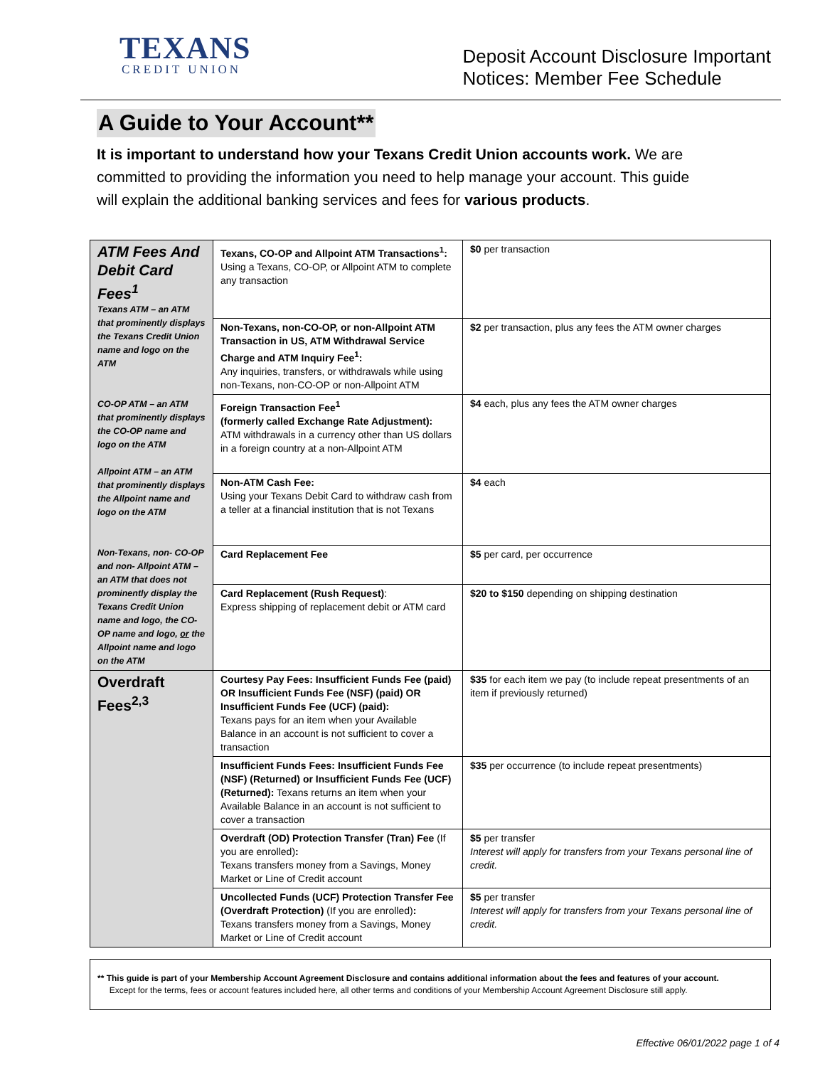TEXANS
CREDIT UNION
Deposit Account Disclosure Important
Notices: Member Fee Schedule
A Guide to Your Account**
It is important to understand how your Texans Credit Union accounts work. We are committed to providing the information you need to help manage your account. This guide will explain the additional banking services and fees for various products.
| ATM Fees And Debit Card Fees<sup>1</sup> Texans ATM – an ATM that prominently displays the Texans Credit Union name and logo on the ATM CO-OP ATM – an ATM that prominently displays the CO-OP name and logo on the ATM Allpoint ATM – an ATM that prominently displays the Allpoint name and logo on the ATM Non-Texans, non- CO-OP and non- Allpoint ATM – an ATM that does not prominently display the Texans Credit Union name and logo, the CO-OP name and logo, or the Allpoint name and logo on the ATM | Texans, CO-OP and Allpoint ATM Transactions<sup>1</sup>: Using a Texans, CO-OP, or Allpoint ATM to complete any transaction | $0 per transaction |
| | Non-Texans, non-CO-OP, or non-Allpoint ATM Transaction in US, ATM Withdrawal Service Charge and ATM Inquiry Fee<sup>1</sup>: Any inquiries, transfers, or withdrawals while using non-Texans, non-CO-OP or non-Allpoint ATM | $2 per transaction, plus any fees the ATM owner charges |
| | Foreign Transaction Fee<sup>1</sup> (formerly called Exchange Rate Adjustment): ATM withdrawals in a currency other than US dollars in a foreign country at a non-Allpoint ATM | $4 each, plus any fees the ATM owner charges |
| | Non-ATM Cash Fee: Using your Texans Debit Card to withdraw cash from a teller at a financial institution that is not Texans | $4 each |
| | Card Replacement Fee | $5 per card, per occurrence |
| | Card Replacement (Rush Request) : Express shipping of replacement debit or ATM card | $20 to $150 depending on shipping destination |
| Overdraft Fees<sup>2,3</sup> | Courtesy Pay Fees: Insufficient Funds Fee (paid) OR Insufficient Funds Fee (NSF) (paid) OR Insufficient Funds Fee (UCF) (paid): Texans pays for an item when your Available Balance in an account is not sufficient to cover a transaction | $35 for each item we pay (to include repeat presentments of an item if previously returned) |
| | Insufficient Funds Fees: Insufficient Funds Fee (NSF) (Returned) or Insufficient Funds Fee (UCF) (Returned): Texans returns an item when your Available Balance in an account is not sufficient to cover a transaction | $35 per occurrence (to include repeat presentments) |
| | Overdraft (OD) Protection Transfer (Tran) Fee (If you are enrolled) : Texans transfers money from a Savings, Money Market or Line of Credit account | $5 per transfer Interest will apply for transfers from your Texans personal line of credit. |
| | Uncollected Funds (UCF) Protection Transfer Fee (Overdraft Protection) (If you are enrolled) : Texans transfers money from a Savings, Money Market or Line of Credit account | $5 per transfer Interest will apply for transfers from your Texans personal line of credit. |
** This guide is part of your Membership Account Agreement Disclosure and contains additional information about the fees and features of your account.
Except for the terms, fees or account features included here, all other terms and conditions of your Membership Account Agreement Disclosure still apply.
Effective 06/01/2022 page 1 of 4